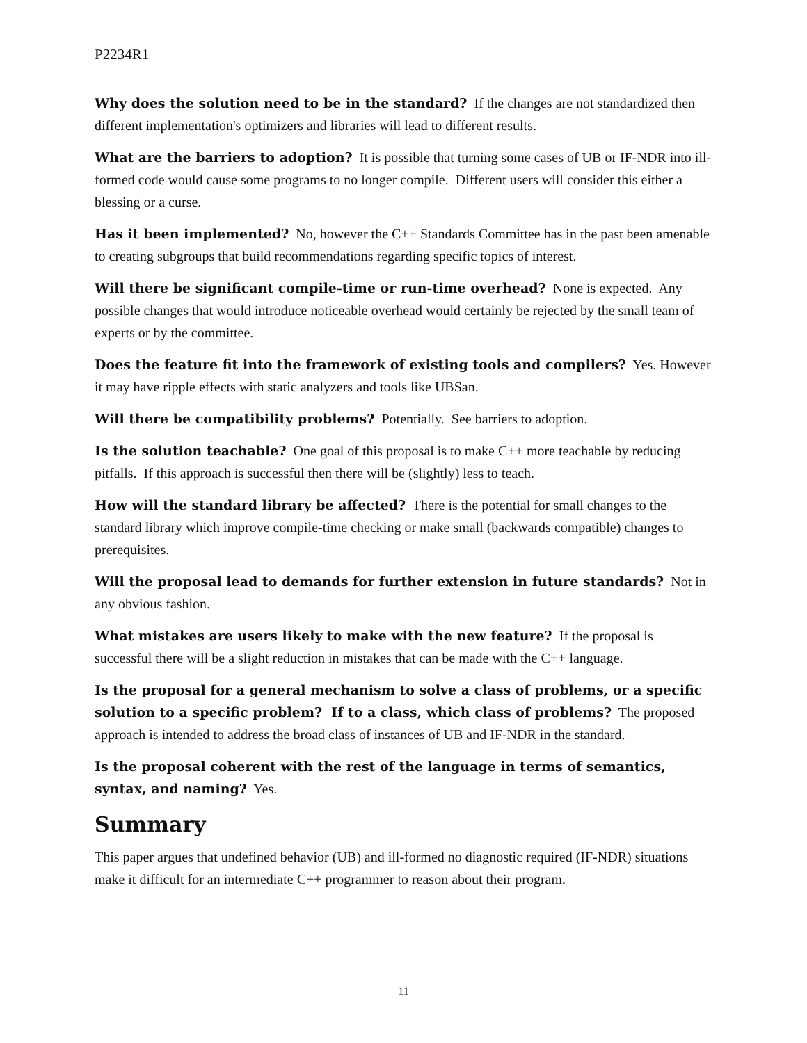P2234R1
Why does the solution need to be in the standard? If the changes are not standardized then different implementation's optimizers and libraries will lead to different results.
What are the barriers to adoption? It is possible that turning some cases of UB or IF-NDR into ill-formed code would cause some programs to no longer compile. Different users will consider this either a blessing or a curse.
Has it been implemented? No, however the C++ Standards Committee has in the past been amenable to creating subgroups that build recommendations regarding specific topics of interest.
Will there be significant compile-time or run-time overhead? None is expected. Any possible changes that would introduce noticeable overhead would certainly be rejected by the small team of experts or by the committee.
Does the feature fit into the framework of existing tools and compilers? Yes. However it may have ripple effects with static analyzers and tools like UBSan.
Will there be compatibility problems? Potentially. See barriers to adoption.
Is the solution teachable? One goal of this proposal is to make C++ more teachable by reducing pitfalls. If this approach is successful then there will be (slightly) less to teach.
How will the standard library be affected? There is the potential for small changes to the standard library which improve compile-time checking or make small (backwards compatible) changes to prerequisites.
Will the proposal lead to demands for further extension in future standards? Not in any obvious fashion.
What mistakes are users likely to make with the new feature? If the proposal is successful there will be a slight reduction in mistakes that can be made with the C++ language.
Is the proposal for a general mechanism to solve a class of problems, or a specific solution to a specific problem? If to a class, which class of problems? The proposed approach is intended to address the broad class of instances of UB and IF-NDR in the standard.
Is the proposal coherent with the rest of the language in terms of semantics, syntax, and naming? Yes.
Summary
This paper argues that undefined behavior (UB) and ill-formed no diagnostic required (IF-NDR) situations make it difficult for an intermediate C++ programmer to reason about their program.
11